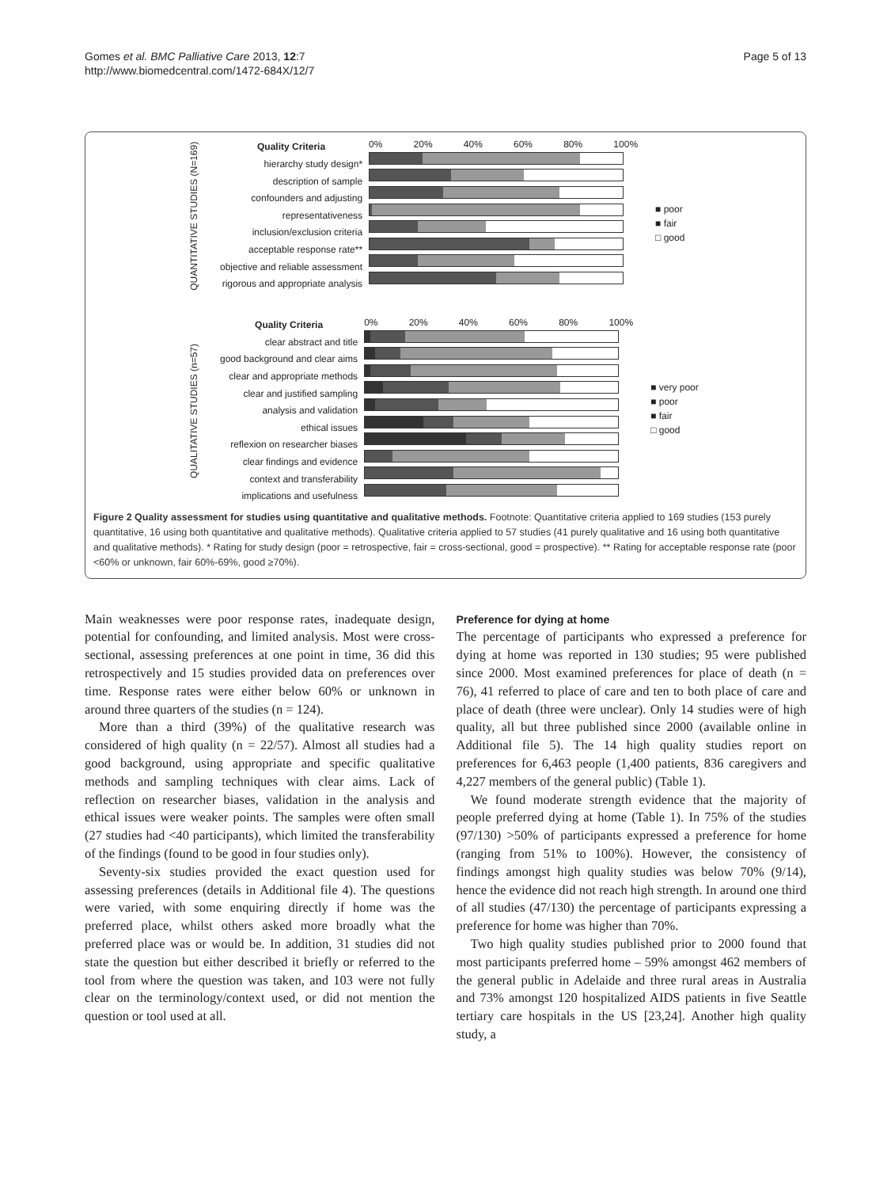Gomes et al. BMC Palliative Care 2013, 12:7
http://www.biomedcentral.com/1472-684X/12/7
Page 5 of 13
QUANTITATIVE STUDIES (N=169)
Quality Criteria
hierarchy study design*
description of sample
confounders and adjusting
representativeness
inclusion/exclusion criteria
acceptable response rate**
objective and reliable assessment
rigorous and appropriate analysis
0% 20% 40% 60% 80% 100%
■ poor
■ fair
□ good
QUALITATIVE STUDIES (n=57)
Quality Criteria
clear abstract and title
good background and clear aims
clear and appropriate methods
clear and justified sampling
analysis and validation
ethical issues
reflexion on researcher biases
clear findings and evidence
context and transferability
implications and usefulness
0% 20% 40% 60% 80% 100%
■ very poor
■ poor
■ fair
□ good
Figure 2 Quality assessment for studies using quantitative and qualitative methods. Footnote: Quantitative criteria applied to 169 studies (153 purely quantitative, 16 using both quantitative and qualitative methods). Qualitative criteria applied to 57 studies (41 purely qualitative and 16 using both quantitative and qualitative methods). * Rating for study design (poor = retrospective, fair = cross-sectional, good = prospective). ** Rating for acceptable response rate (poor <60% or unknown, fair 60%-69%, good ≥70%).
Main weaknesses were poor response rates, inadequate design, potential for confounding, and limited analysis. Most were cross-sectional, assessing preferences at one point in time, 36 did this retrospectively and 15 studies provided data on preferences over time. Response rates were either below 60% or unknown in around three quarters of the studies (n = 124).
More than a third (39%) of the qualitative research was considered of high quality (n = 22/57). Almost all studies had a good background, using appropriate and specific qualitative methods and sampling techniques with clear aims. Lack of reflection on researcher biases, validation in the analysis and ethical issues were weaker points. The samples were often small (27 studies had <40 participants), which limited the transferability of the findings (found to be good in four studies only).
Seventy-six studies provided the exact question used for assessing preferences (details in Additional file 4). The questions were varied, with some enquiring directly if home was the preferred place, whilst others asked more broadly what the preferred place was or would be. In addition, 31 studies did not state the question but either described it briefly or referred to the tool from where the question was taken, and 103 were not fully clear on the terminology/context used, or did not mention the question or tool used at all.
Preference for dying at home
The percentage of participants who expressed a preference for dying at home was reported in 130 studies; 95 were published since 2000. Most examined preferences for place of death (n = 76), 41 referred to place of care and ten to both place of care and place of death (three were unclear). Only 14 studies were of high quality, all but three published since 2000 (available online in Additional file 5). The 14 high quality studies report on preferences for 6,463 people (1,400 patients, 836 caregivers and 4,227 members of the general public) (Table 1).
We found moderate strength evidence that the majority of people preferred dying at home (Table 1). In 75% of the studies (97/130) >50% of participants expressed a preference for home (ranging from 51% to 100%). However, the consistency of findings amongst high quality studies was below 70% (9/14), hence the evidence did not reach high strength. In around one third of all studies (47/130) the percentage of participants expressing a preference for home was higher than 70%.
Two high quality studies published prior to 2000 found that most participants preferred home – 59% amongst 462 members of the general public in Adelaide and three rural areas in Australia and 73% amongst 120 hospitalized AIDS patients in five Seattle tertiary care hospitals in the US [23,24]. Another high quality study, a